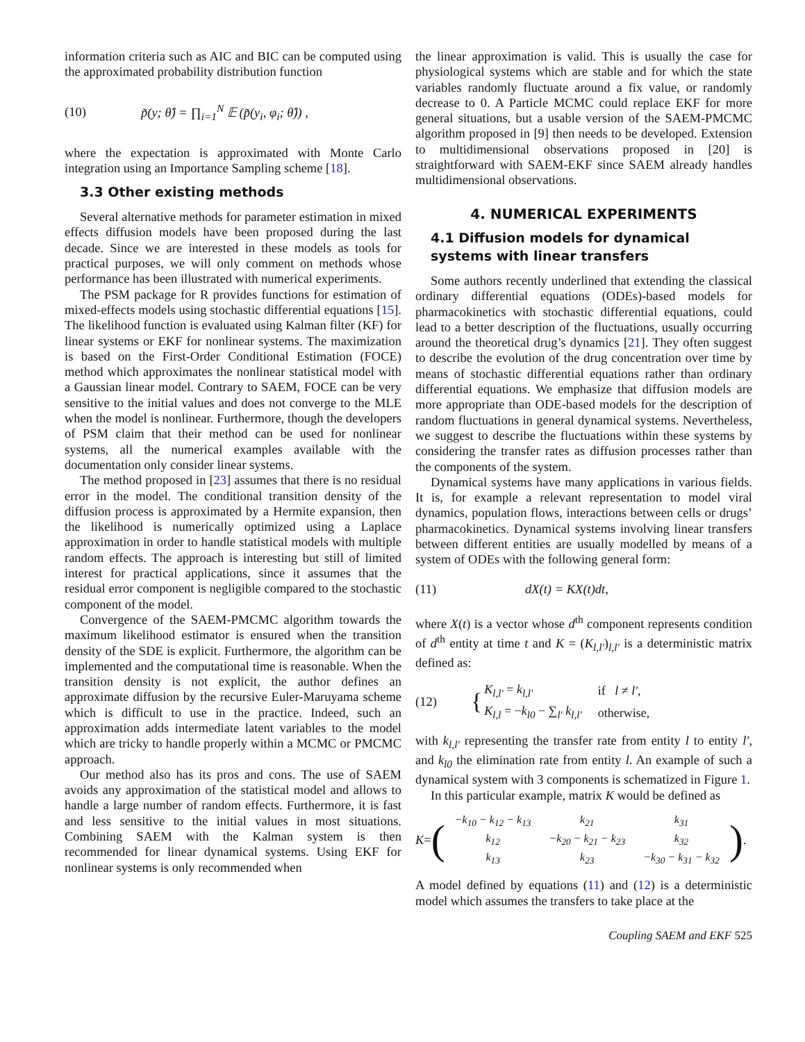information criteria such as AIC and BIC can be computed using the approximated probability distribution function
(10) p̃(y; θ̂) = ∏<sub>i=1</sub><sup>N</sup> 𝔼 (p̃(y<sub>i</sub>, φ<sub>i</sub>; θ̂)) ,
where the expectation is approximated with Monte Carlo integration using an Importance Sampling scheme [18].
3.3 Other existing methods
Several alternative methods for parameter estimation in mixed effects diffusion models have been proposed during the last decade. Since we are interested in these models as tools for practical purposes, we will only comment on methods whose performance has been illustrated with numerical experiments.
The PSM package for R provides functions for estimation of mixed-effects models using stochastic differential equations [15]. The likelihood function is evaluated using Kalman filter (KF) for linear systems or EKF for nonlinear systems. The maximization is based on the First-Order Conditional Estimation (FOCE) method which approximates the nonlinear statistical model with a Gaussian linear model. Contrary to SAEM, FOCE can be very sensitive to the initial values and does not converge to the MLE when the model is nonlinear. Furthermore, though the developers of PSM claim that their method can be used for nonlinear systems, all the numerical examples available with the documentation only consider linear systems.
The method proposed in [23] assumes that there is no residual error in the model. The conditional transition density of the diffusion process is approximated by a Hermite expansion, then the likelihood is numerically optimized using a Laplace approximation in order to handle statistical models with multiple random effects. The approach is interesting but still of limited interest for practical applications, since it assumes that the residual error component is negligible compared to the stochastic component of the model.
Convergence of the SAEM-PMCMC algorithm towards the maximum likelihood estimator is ensured when the transition density of the SDE is explicit. Furthermore, the algorithm can be implemented and the computational time is reasonable. When the transition density is not explicit, the author defines an approximate diffusion by the recursive Euler-Maruyama scheme which is difficult to use in the practice. Indeed, such an approximation adds intermediate latent variables to the model which are tricky to handle properly within a MCMC or PMCMC approach.
Our method also has its pros and cons. The use of SAEM avoids any approximation of the statistical model and allows to handle a large number of random effects. Furthermore, it is fast and less sensitive to the initial values in most situations. Combining SAEM with the Kalman system is then recommended for linear dynamical systems. Using EKF for nonlinear systems is only recommended when
the linear approximation is valid. This is usually the case for physiological systems which are stable and for which the state variables randomly fluctuate around a fix value, or randomly decrease to 0. A Particle MCMC could replace EKF for more general situations, but a usable version of the SAEM-PMCMC algorithm proposed in [9] then needs to be developed. Extension to multidimensional observations proposed in [20] is straightforward with SAEM-EKF since SAEM already handles multidimensional observations.
4. NUMERICAL EXPERIMENTS
4.1 Diffusion models for dynamical systems with linear transfers
Some authors recently underlined that extending the classical ordinary differential equations (ODEs)-based models for pharmacokinetics with stochastic differential equations, could lead to a better description of the fluctuations, usually occurring around the theoretical drug’s dynamics [21]. They often suggest to describe the evolution of the drug concentration over time by means of stochastic differential equations rather than ordinary differential equations. We emphasize that diffusion models are more appropriate than ODE-based models for the description of random fluctuations in general dynamical systems. Nevertheless, we suggest to describe the fluctuations within these systems by considering the transfer rates as diffusion processes rather than the components of the system.
Dynamical systems have many applications in various fields. It is, for example a relevant representation to model viral dynamics, population flows, interactions between cells or drugs’ pharmacokinetics. Dynamical systems involving linear transfers between different entities are usually modelled by means of a system of ODEs with the following general form:
(11) dX(t) = KX(t)dt,
where X(t) is a vector whose d<sup>th</sup> component represents condition of d<sup>th</sup> entity at time t and K = (K<sub>l,l′</sub>)<sub>l,l′</sub> is a deterministic matrix defined as:
(12) {
| K<sub>l,l′</sub> = k<sub>l,l′</sub> | if l ≠ l′ , |
| K<sub>l,l</sub> = − k<sub>l0</sub> − ∑<sub>l′</sub> k<sub>l,l′</sub> | otherwise, |
with k<sub>l,l′</sub> representing the transfer rate from entity l to entity l′, and k<sub>l0</sub> the elimination rate from entity l. An example of such a dynamical system with 3 components is schematized in Figure 1.
In this particular example, matrix K would be defined as
K = (
| −k<sub>10</sub> − k<sub>12</sub> − k<sub>13</sub> | k<sub>21</sub> | k<sub>31</sub> |
| k<sub>12</sub> | −k<sub>20</sub> − k<sub>21</sub> − k<sub>23</sub> | k<sub>32</sub> |
| k<sub>13</sub> | k<sub>23</sub> | −k<sub>30</sub> − k<sub>31</sub> − k<sub>32</sub> |
).
A model defined by equations (11) and (12) is a deterministic model which assumes the transfers to take place at the
Coupling SAEM and EKF 525